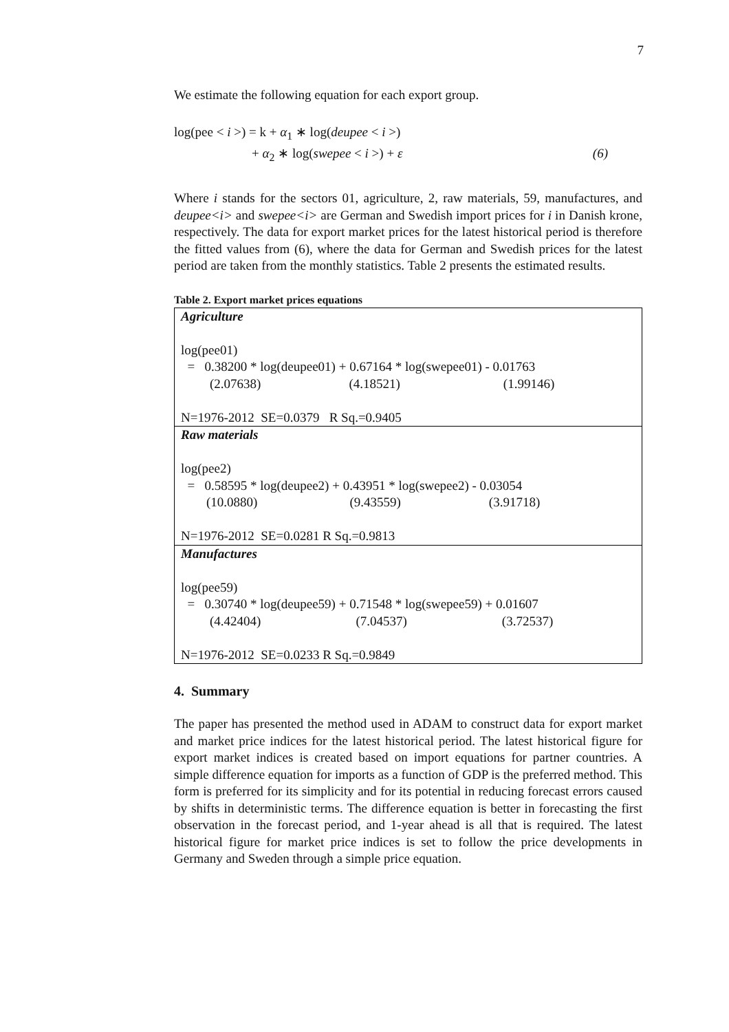7
We estimate the following equation for each export group.
log(pee < i >) = k + α<sub>1</sub> ∗ log(deupee < i >)
+ α<sub>2</sub> ∗ log(swepee < i >) + ε (6)
Where i stands for the sectors 01, agriculture, 2, raw materials, 59, manufactures, and deupee<i> and swepee<i> are German and Swedish import prices for i in Danish krone, respectively. The data for export market prices for the latest historical period is therefore the fitted values from (6), where the data for German and Swedish prices for the latest period are taken from the monthly statistics. Table 2 presents the estimated results.
Table 2. Export market prices equations
| Agriculture log(pee01) = 0.38200 * log(deupee01) + 0.67164 * log(swepee01) - 0.01763 (2.07638) (4.18521) (1.99146) N=1976-2012 SE=0.0379 R Sq.=0.9405 |
| Raw materials log(pee2) = 0.58595 * log(deupee2) + 0.43951 * log(swepee2) - 0.03054 (10.0880) (9.43559) (3.91718) N=1976-2012 SE=0.0281 R Sq.=0.9813 |
| Manufactures log(pee59) = 0.30740 * log(deupee59) + 0.71548 * log(swepee59) + 0.01607 (4.42404) (7.04537) (3.72537) N=1976-2012 SE=0.0233 R Sq.=0.9849 |
4. Summary
The paper has presented the method used in ADAM to construct data for export market and market price indices for the latest historical period. The latest historical figure for export market indices is created based on import equations for partner countries. A simple difference equation for imports as a function of GDP is the preferred method. This form is preferred for its simplicity and for its potential in reducing forecast errors caused by shifts in deterministic terms. The difference equation is better in forecasting the first observation in the forecast period, and 1-year ahead is all that is required. The latest historical figure for market price indices is set to follow the price developments in Germany and Sweden through a simple price equation.